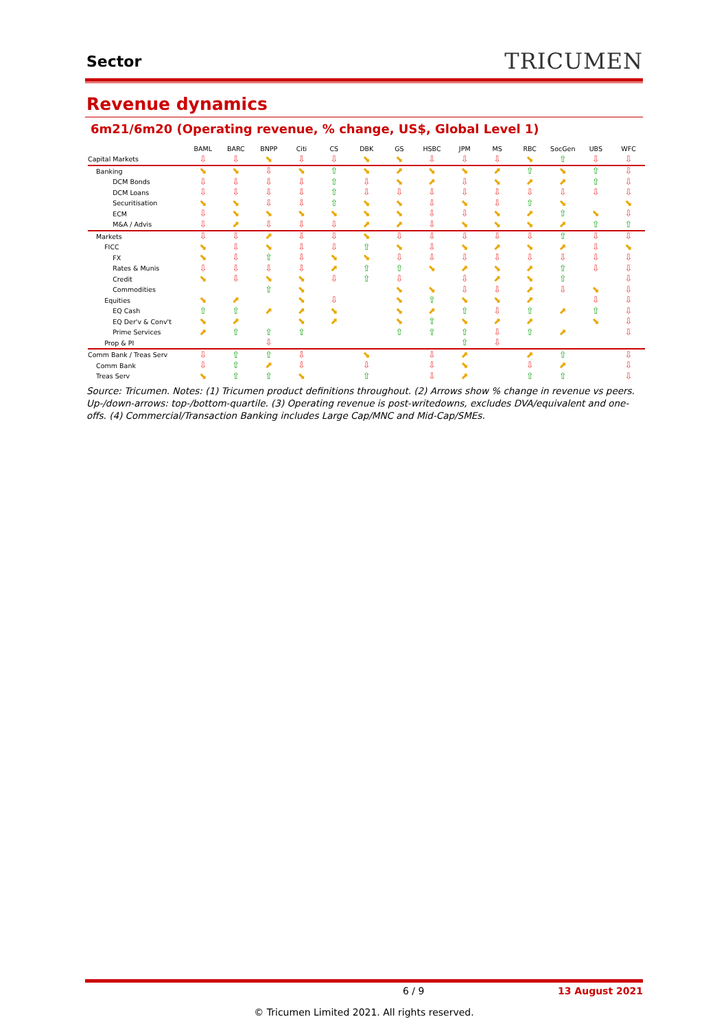Sector
TRICUMEN
Revenue dynamics
6m21/6m20 (Operating revenue, % change, US$, Global Level 1)
| | BAML | BARC | BNPP | Citi | CS | DBK | GS | HSBC | JPM | MS | RBC | SocGen | UBS | WFC |
| --- | --- | --- | --- | --- | --- | --- | --- | --- | --- | --- | --- | --- | --- | --- |
| Capital Markets | ⇩ | ⇩ | ⬊ | ⇩ | ⇩ | ⬊ | ⬊ | ⇩ | ⇩ | ⇩ | ⬊ | ⇧ | ⇩ | ⇩ |
| Banking | ⬊ | ⬊ | ⇩ | ⬊ | ⇧ | ⬊ | ⬈ | ⬊ | ⬊ | ⬈ | ⇧ | ⬊ | ⇧ | ⇩ |
| DCM Bonds | ⇩ | ⇩ | ⇩ | ⇩ | ⇧ | ⇩ | ⬊ | ⬈ | ⇩ | ⬊ | ⬈ | ⬈ | ⇧ | ⇩ |
| DCM Loans | ⇩ | ⇩ | ⇩ | ⇩ | ⇧ | ⇩ | ⇩ | ⇩ | ⇩ | ⇩ | ⇩ | ⇩ | ⇩ | ⇩ |
| Securitisation | ⬊ | ⬊ | ⇩ | ⇩ | ⇧ | ⬊ | ⬊ | ⇩ | ⬊ | ⇩ | ⇧ | ⬊ | | ⬊ |
| ECM | ⇩ | ⬊ | ⬊ | ⬊ | ⬊ | ⬊ | ⬊ | ⇩ | ⇩ | ⬊ | ⬈ | ⇧ | ⬊ | ⇩ |
| M&A / Advis | ⇩ | ⬈ | ⇩ | ⇩ | ⇩ | ⬈ | ⬈ | ⇩ | ⬊ | ⬊ | ⬊ | ⬈ | ⇧ | ⇧ |
| Markets | ⇩ | ⇩ | ⬈ | ⇩ | ⇩ | ⬊ | ⇩ | ⇩ | ⇩ | ⇩ | ⇩ | ⇧ | ⇩ | ⇩ |
| FICC | ⬊ | ⇩ | ⬊ | ⇩ | ⇩ | ⇧ | ⬊ | ⇩ | ⬊ | ⬈ | ⬊ | ⬈ | ⇩ | ⬊ |
| FX | ⬊ | ⇩ | ⇧ | ⇩ | ⬊ | ⬊ | ⇩ | ⇩ | ⇩ | ⇩ | ⇩ | ⇩ | ⇩ | ⇩ |
| Rates & Munis | ⇩ | ⇩ | ⇩ | ⇩ | ⬈ | ⇧ | ⇧ | ⬊ | ⬈ | ⬊ | ⬈ | ⇧ | ⇩ | ⇩ |
| Credit | ⬊ | ⇩ | ⬊ | ⬊ | ⇩ | ⇧ | ⇩ | | ⇩ | ⬈ | ⬊ | ⇧ | | ⇩ |
| Commodities | | | ⇧ | ⬊ | | | ⬊ | ⬊ | ⇩ | ⇩ | ⬈ | ⇩ | ⬊ | ⇩ |
| Equities | ⬊ | ⬈ | | ⬊ | ⇩ | | ⬊ | ⇧ | ⬊ | ⬊ | ⬈ | | ⇩ | ⇩ |
| EQ Cash | ⇧ | ⇧ | ⬈ | ⬈ | ⬊ | | ⬊ | ⬈ | ⇧ | ⇩ | ⇧ | ⬈ | ⇧ | ⇩ |
| EQ Der'v & Conv't | ⬊ | ⬈ | | ⬊ | ⬈ | | ⬊ | ⇧ | ⬊ | ⬈ | ⬈ | | ⬊ | ⇩ |
| Prime Services | ⬈ | ⇧ | ⇧ | ⇧ | | | ⇧ | ⇧ | ⇧ | ⇩ | ⇧ | ⬈ | | ⇩ |
| Prop & PI | | | ⇩ | | | | | | ⇧ | ⇩ | | | | |
| Comm Bank / Treas Serv | ⇩ | ⇧ | ⇧ | ⇩ | | ⬊ | | ⇩ | ⬈ | | ⬈ | ⇧ | | ⇩ |
| Comm Bank | ⇩ | ⇧ | ⬈ | ⇩ | | ⇩ | | ⇩ | ⬊ | | ⇩ | ⬈ | | ⇩ |
| Treas Serv | ⬊ | ⇧ | ⇧ | ⬊ | | ⇧ | | ⇩ | ⬈ | | ⇧ | ⇧ | | ⇩ |
Source: Tricumen. Notes: (1) Tricumen product definitions throughout. (2) Arrows show % change in revenue vs peers. Up-/down-arrows: top-/bottom-quartile. (3) Operating revenue is post-writedowns, excludes DVA/equivalent and one-offs. (4) Commercial/Transaction Banking includes Large Cap/MNC and Mid-Cap/SMEs.
6 / 9 13 August 2021
© Tricumen Limited 2021. All rights reserved.